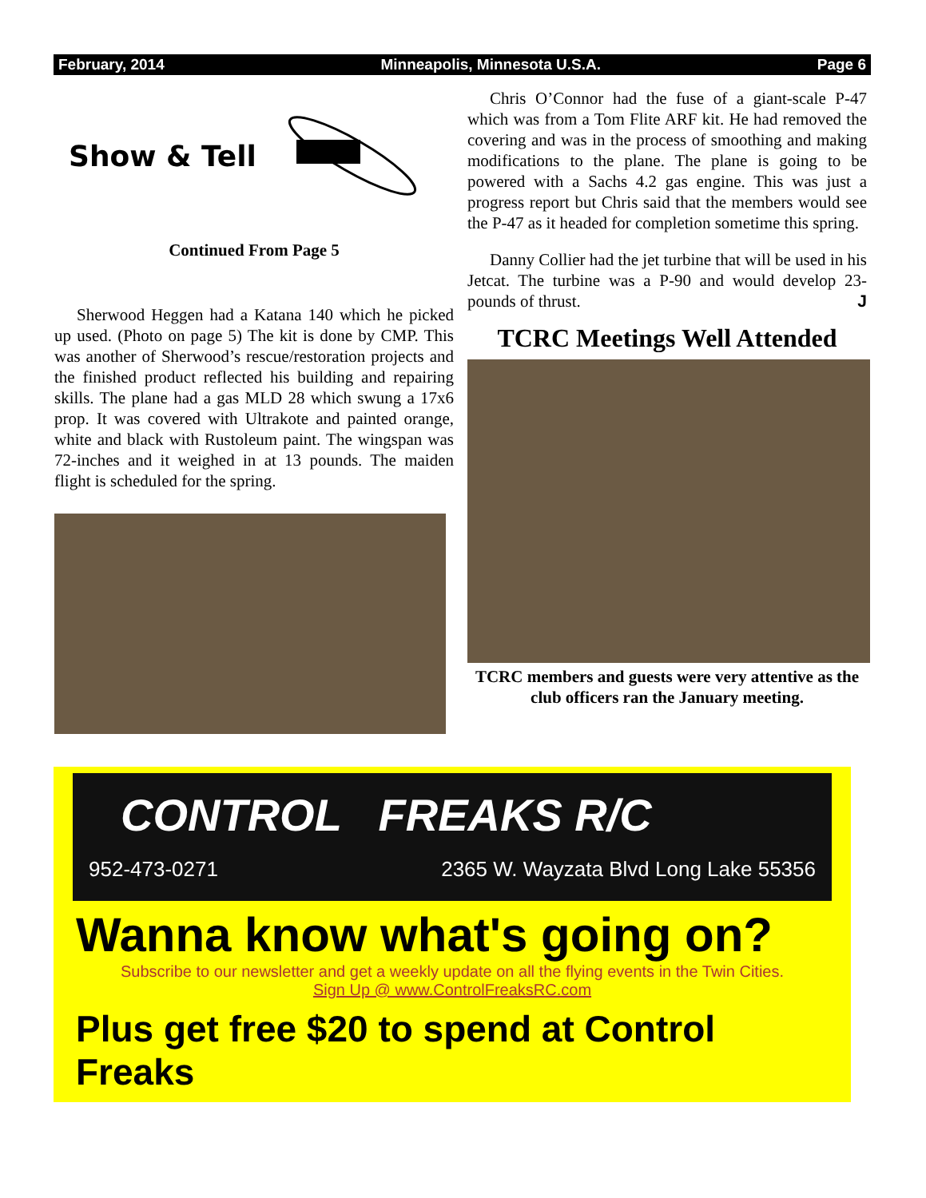February, 2014 Minneapolis, Minnesota U.S.A. Page 6
Show & Tell
Continued From Page 5
Sherwood Heggen had a Katana 140 which he picked up used. (Photo on page 5) The kit is done by CMP. This was another of Sherwood’s rescue/restoration projects and the finished product reflected his building and repairing skills. The plane had a gas MLD 28 which swung a 17x6 prop. It was covered with Ultrakote and painted orange, white and black with Rustoleum paint. The wingspan was 72-inches and it weighed in at 13 pounds. The maiden flight is scheduled for the spring.
Chris O’Connor had the fuse of a giant-scale P-47 which was from a Tom Flite ARF kit. He had removed the covering and was in the process of smoothing and making modifications to the plane. The plane is going to be powered with a Sachs 4.2 gas engine. This was just a progress report but Chris said that the members would see the P-47 as it headed for completion sometime this spring.
Danny Collier had the jet turbine that will be used in his Jetcat. The turbine was a P-90 and would develop 23-pounds of thrust. J
TCRC Meetings Well Attended
TCRC members and guests were very attentive as the club officers ran the January meeting.
CONTROL FREAKS R/C
952-473-0271 2365 W. Wayzata Blvd Long Lake 55356
Wanna know what's going on?
Subscribe to our newsletter and get a weekly update on all the flying events in the Twin Cities.
Sign Up @ www.ControlFreaksRC.com
Plus get free $20 to spend at Control Freaks